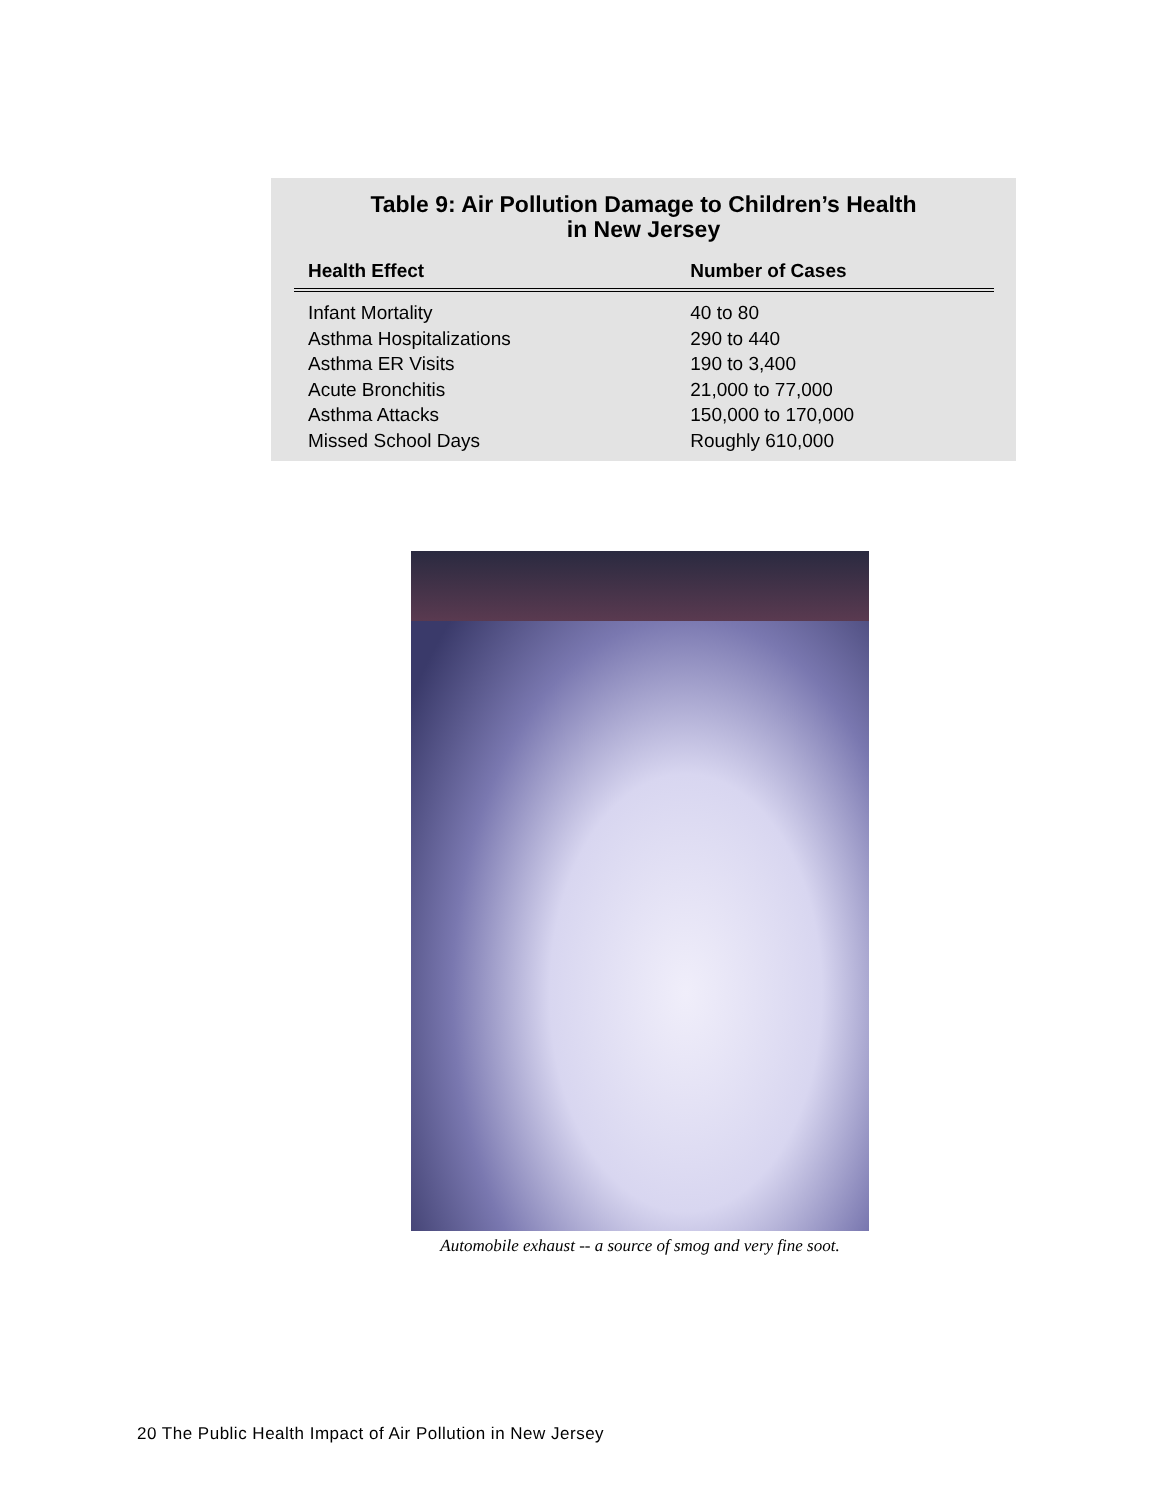Table 9: Air Pollution Damage to Children’s Health
in New Jersey
| Health Effect | Number of Cases |
| --- | --- |
| Infant Mortality | 40 to 80 |
| Asthma Hospitalizations | 290 to 440 |
| Asthma ER Visits | 190 to 3,400 |
| Acute Bronchitis | 21,000 to 77,000 |
| Asthma Attacks | 150,000 to 170,000 |
| Missed School Days | Roughly 610,000 |
Automobile exhaust -- a source of smog and very fine soot.
20 The Public Health Impact of Air Pollution in New Jersey